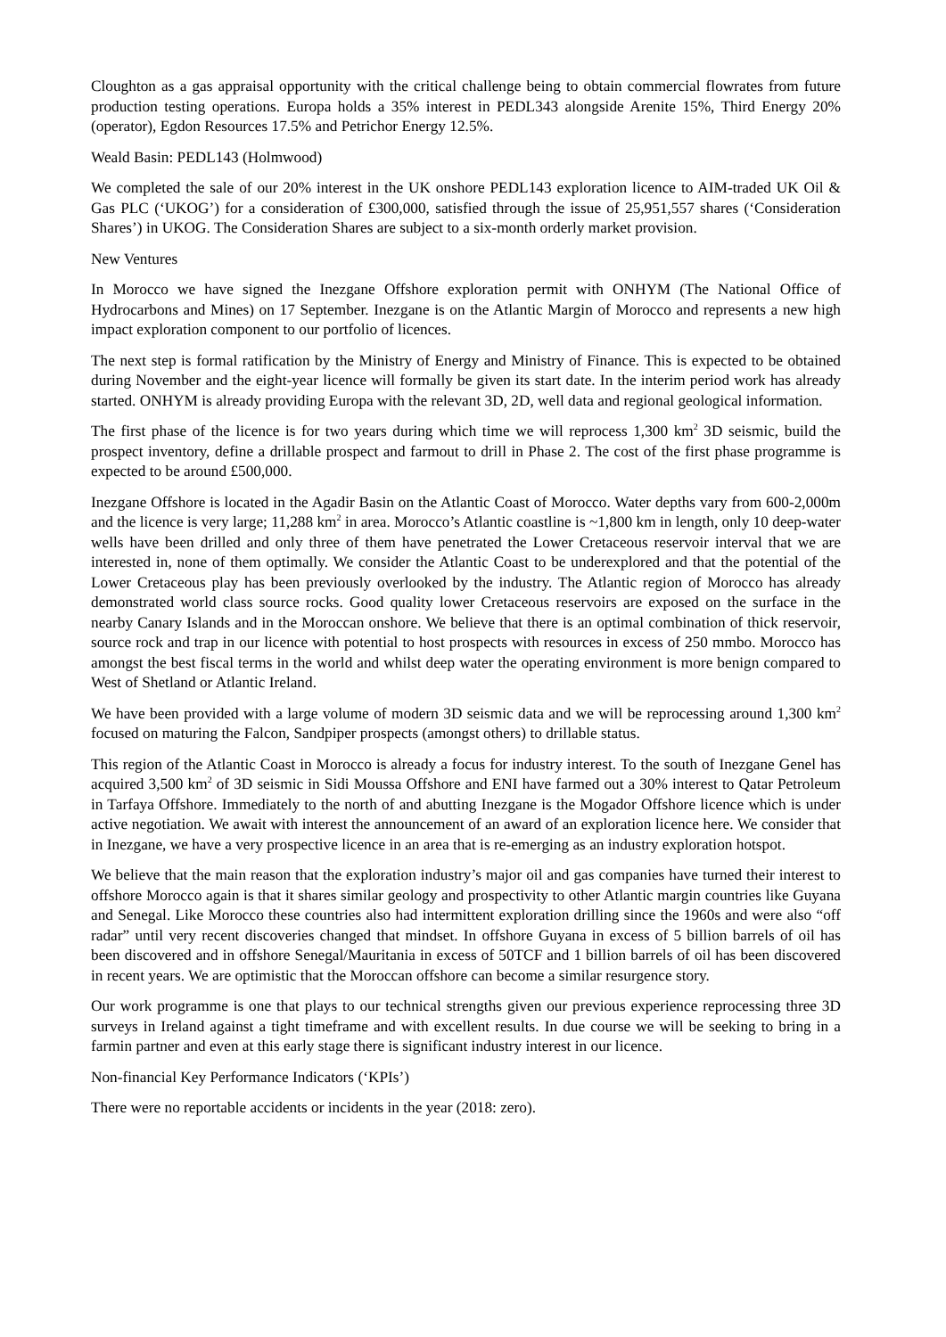Cloughton as a gas appraisal opportunity with the critical challenge being to obtain commercial flowrates from future production testing operations. Europa holds a 35% interest in PEDL343 alongside Arenite 15%, Third Energy 20% (operator), Egdon Resources 17.5% and Petrichor Energy 12.5%.
Weald Basin: PEDL143 (Holmwood)
We completed the sale of our 20% interest in the UK onshore PEDL143 exploration licence to AIM-traded UK Oil & Gas PLC (‘UKOG’) for a consideration of £300,000, satisfied through the issue of 25,951,557 shares (‘Consideration Shares’) in UKOG. The Consideration Shares are subject to a six-month orderly market provision.
New Ventures
In Morocco we have signed the Inezgane Offshore exploration permit with ONHYM (The National Office of Hydrocarbons and Mines) on 17 September. Inezgane is on the Atlantic Margin of Morocco and represents a new high impact exploration component to our portfolio of licences.
The next step is formal ratification by the Ministry of Energy and Ministry of Finance. This is expected to be obtained during November and the eight-year licence will formally be given its start date. In the interim period work has already started. ONHYM is already providing Europa with the relevant 3D, 2D, well data and regional geological information.
The first phase of the licence is for two years during which time we will reprocess 1,300 km<sup>2</sup> 3D seismic, build the prospect inventory, define a drillable prospect and farmout to drill in Phase 2. The cost of the first phase programme is expected to be around £500,000.
Inezgane Offshore is located in the Agadir Basin on the Atlantic Coast of Morocco. Water depths vary from 600-2,000m and the licence is very large; 11,288 km<sup>2</sup> in area. Morocco’s Atlantic coastline is ~1,800 km in length, only 10 deep-water wells have been drilled and only three of them have penetrated the Lower Cretaceous reservoir interval that we are interested in, none of them optimally. We consider the Atlantic Coast to be underexplored and that the potential of the Lower Cretaceous play has been previously overlooked by the industry. The Atlantic region of Morocco has already demonstrated world class source rocks. Good quality lower Cretaceous reservoirs are exposed on the surface in the nearby Canary Islands and in the Moroccan onshore. We believe that there is an optimal combination of thick reservoir, source rock and trap in our licence with potential to host prospects with resources in excess of 250 mmbo. Morocco has amongst the best fiscal terms in the world and whilst deep water the operating environment is more benign compared to West of Shetland or Atlantic Ireland.
We have been provided with a large volume of modern 3D seismic data and we will be reprocessing around 1,300 km<sup>2</sup> focused on maturing the Falcon, Sandpiper prospects (amongst others) to drillable status.
This region of the Atlantic Coast in Morocco is already a focus for industry interest. To the south of Inezgane Genel has acquired 3,500 km<sup>2</sup> of 3D seismic in Sidi Moussa Offshore and ENI have farmed out a 30% interest to Qatar Petroleum in Tarfaya Offshore. Immediately to the north of and abutting Inezgane is the Mogador Offshore licence which is under active negotiation. We await with interest the announcement of an award of an exploration licence here. We consider that in Inezgane, we have a very prospective licence in an area that is re-emerging as an industry exploration hotspot.
We believe that the main reason that the exploration industry’s major oil and gas companies have turned their interest to offshore Morocco again is that it shares similar geology and prospectivity to other Atlantic margin countries like Guyana and Senegal. Like Morocco these countries also had intermittent exploration drilling since the 1960s and were also “off radar” until very recent discoveries changed that mindset. In offshore Guyana in excess of 5 billion barrels of oil has been discovered and in offshore Senegal/Mauritania in excess of 50TCF and 1 billion barrels of oil has been discovered in recent years. We are optimistic that the Moroccan offshore can become a similar resurgence story.
Our work programme is one that plays to our technical strengths given our previous experience reprocessing three 3D surveys in Ireland against a tight timeframe and with excellent results. In due course we will be seeking to bring in a farmin partner and even at this early stage there is significant industry interest in our licence.
Non-financial Key Performance Indicators (‘KPIs’)
There were no reportable accidents or incidents in the year (2018: zero).